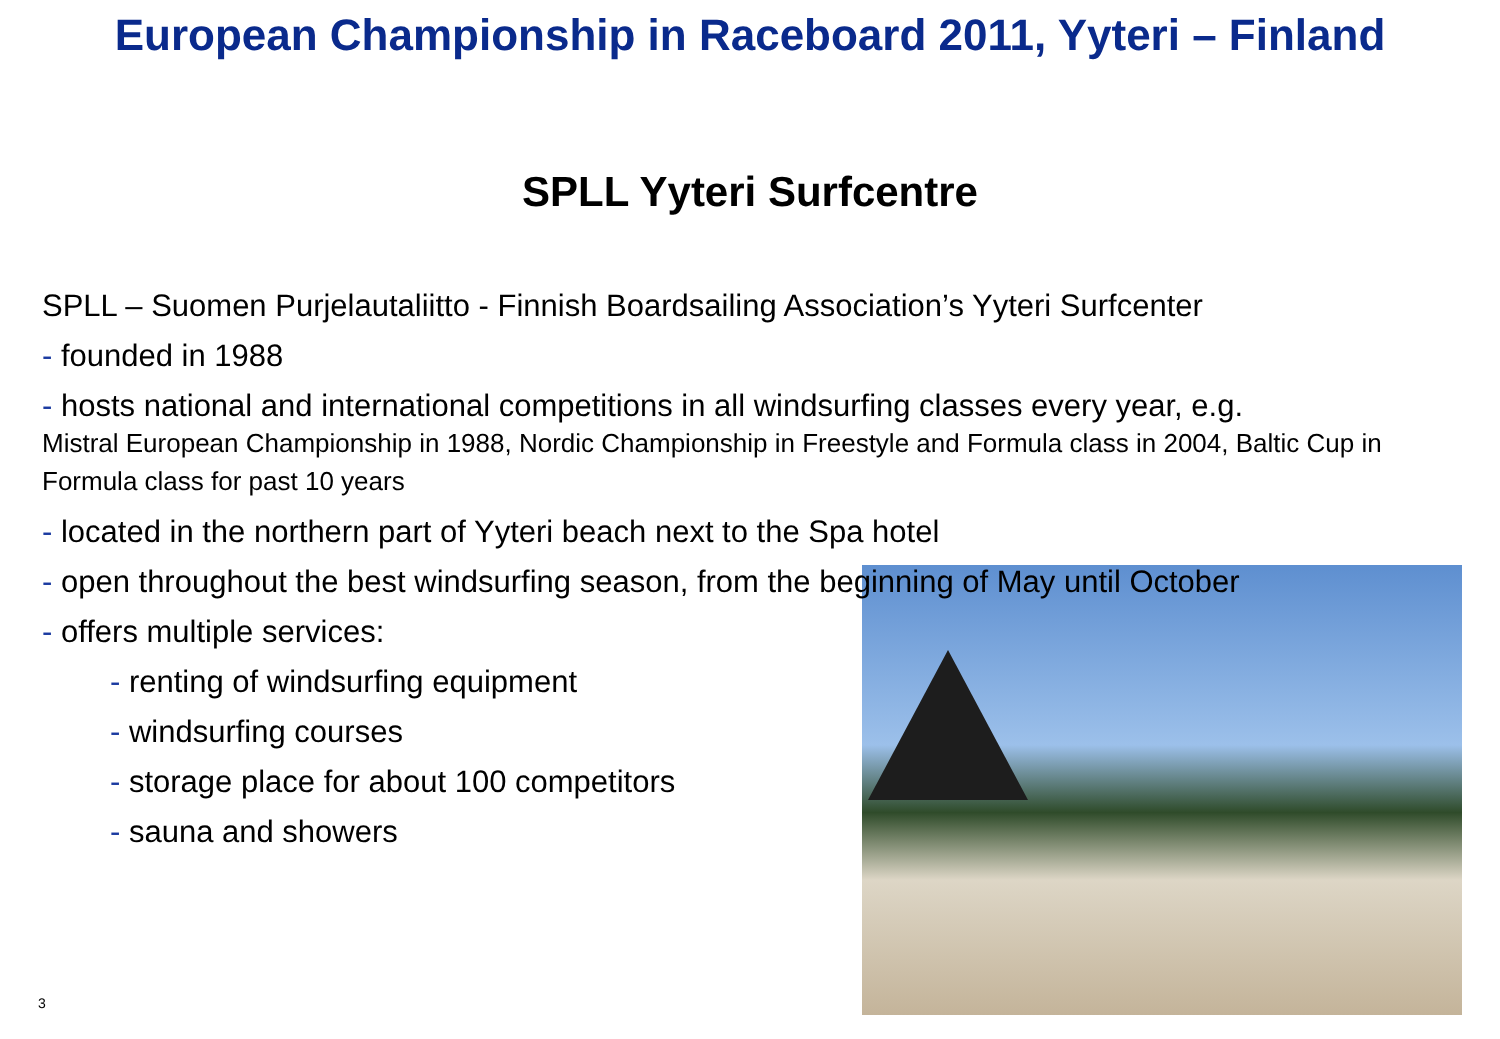European Championship in Raceboard 2011, Yyteri – Finland
SPLL Yyteri Surfcentre
SPLL – Suomen Purjelautaliitto - Finnish Boardsailing Association’s Yyteri Surfcenter
- founded in 1988
- hosts national and international competitions in all windsurfing classes every year, e.g.
Mistral European Championship in 1988, Nordic Championship in Freestyle and Formula class in 2004, Baltic Cup in Formula class for past 10 years
- located in the northern part of Yyteri beach next to the Spa hotel
- open throughout the best windsurfing season, from the beginning of May until October
- offers multiple services:
- renting of windsurfing equipment
- windsurfing courses
- storage place for about 100 competitors
- sauna and showers
3